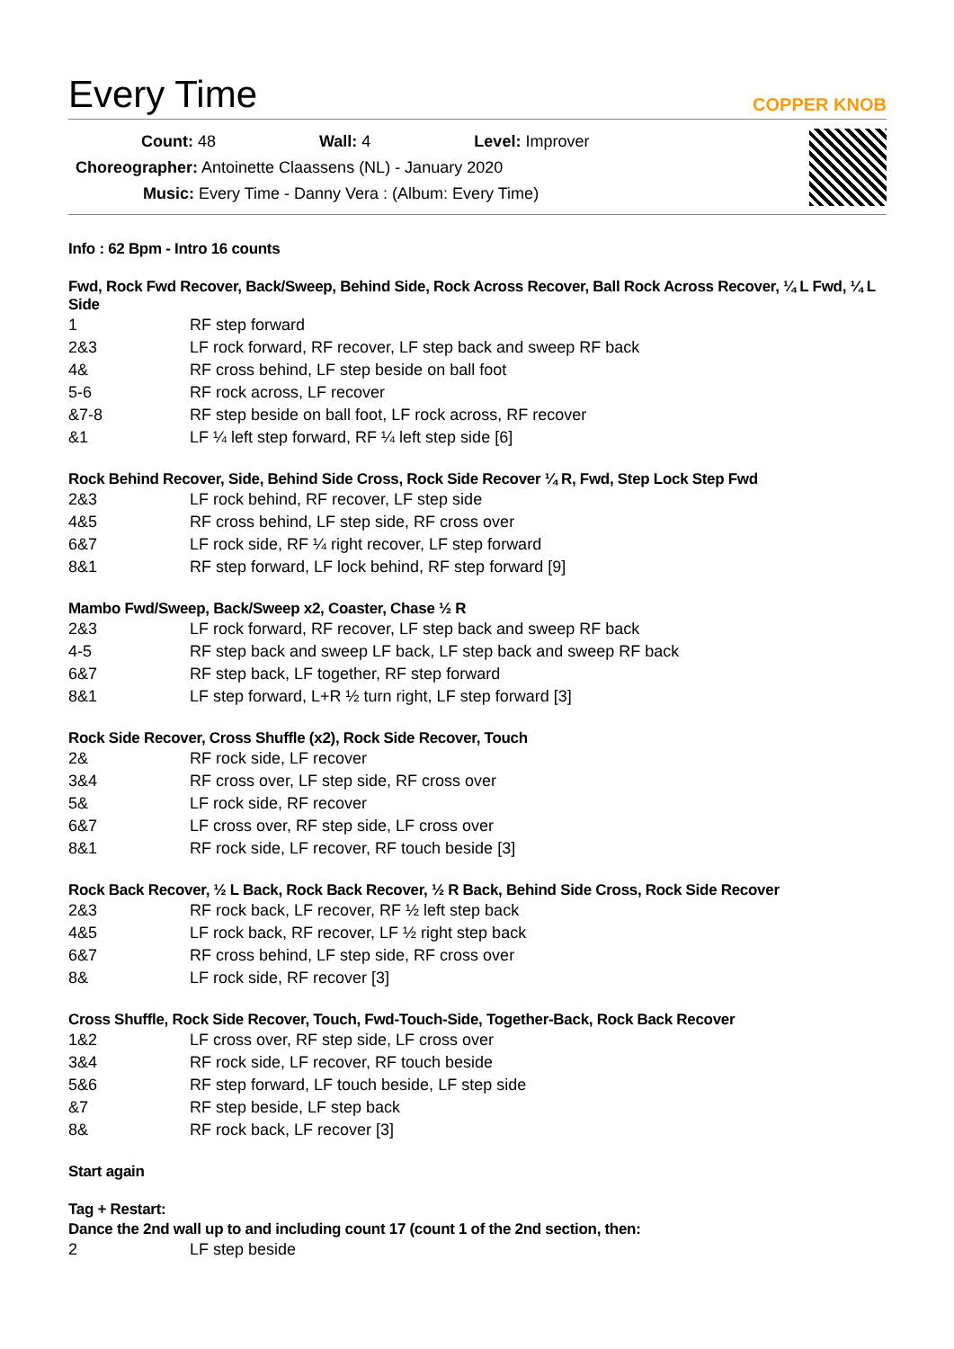Every Time
COPPER KNOB
Count: 48 Wall: 4 Level: Improver
Choreographer: Antoinette Claassens (NL) - January 2020
Music: Every Time - Danny Vera : (Album: Every Time)
Info : 62 Bpm - Intro 16 counts
Fwd, Rock Fwd Recover, Back/Sweep, Behind Side, Rock Across Recover, Ball Rock Across Recover, ¼ L Fwd, ¼ L Side
| 1 | RF step forward |
| 2&3 | LF rock forward, RF recover, LF step back and sweep RF back |
| 4& | RF cross behind, LF step beside on ball foot |
| 5-6 | RF rock across, LF recover |
| &7-8 | RF step beside on ball foot, LF rock across, RF recover |
| &1 | LF ¼ left step forward, RF ¼ left step side [6] |
Rock Behind Recover, Side, Behind Side Cross, Rock Side Recover ¼ R, Fwd, Step Lock Step Fwd
| 2&3 | LF rock behind, RF recover, LF step side |
| 4&5 | RF cross behind, LF step side, RF cross over |
| 6&7 | LF rock side, RF ¼ right recover, LF step forward |
| 8&1 | RF step forward, LF lock behind, RF step forward [9] |
Mambo Fwd/Sweep, Back/Sweep x2, Coaster, Chase ½ R
| 2&3 | LF rock forward, RF recover, LF step back and sweep RF back |
| 4-5 | RF step back and sweep LF back, LF step back and sweep RF back |
| 6&7 | RF step back, LF together, RF step forward |
| 8&1 | LF step forward, L+R ½ turn right, LF step forward [3] |
Rock Side Recover, Cross Shuffle (x2), Rock Side Recover, Touch
| 2& | RF rock side, LF recover |
| 3&4 | RF cross over, LF step side, RF cross over |
| 5& | LF rock side, RF recover |
| 6&7 | LF cross over, RF step side, LF cross over |
| 8&1 | RF rock side, LF recover, RF touch beside [3] |
Rock Back Recover, ½ L Back, Rock Back Recover, ½ R Back, Behind Side Cross, Rock Side Recover
| 2&3 | RF rock back, LF recover, RF ½ left step back |
| 4&5 | LF rock back, RF recover, LF ½ right step back |
| 6&7 | RF cross behind, LF step side, RF cross over |
| 8& | LF rock side, RF recover [3] |
Cross Shuffle, Rock Side Recover, Touch, Fwd-Touch-Side, Together-Back, Rock Back Recover
| 1&2 | LF cross over, RF step side, LF cross over |
| 3&4 | RF rock side, LF recover, RF touch beside |
| 5&6 | RF step forward, LF touch beside, LF step side |
| &7 | RF step beside, LF step back |
| 8& | RF rock back, LF recover [3] |
Start again
Tag + Restart:
Dance the 2nd wall up to and including count 17 (count 1 of the 2nd section, then:
| 2 | LF step beside |